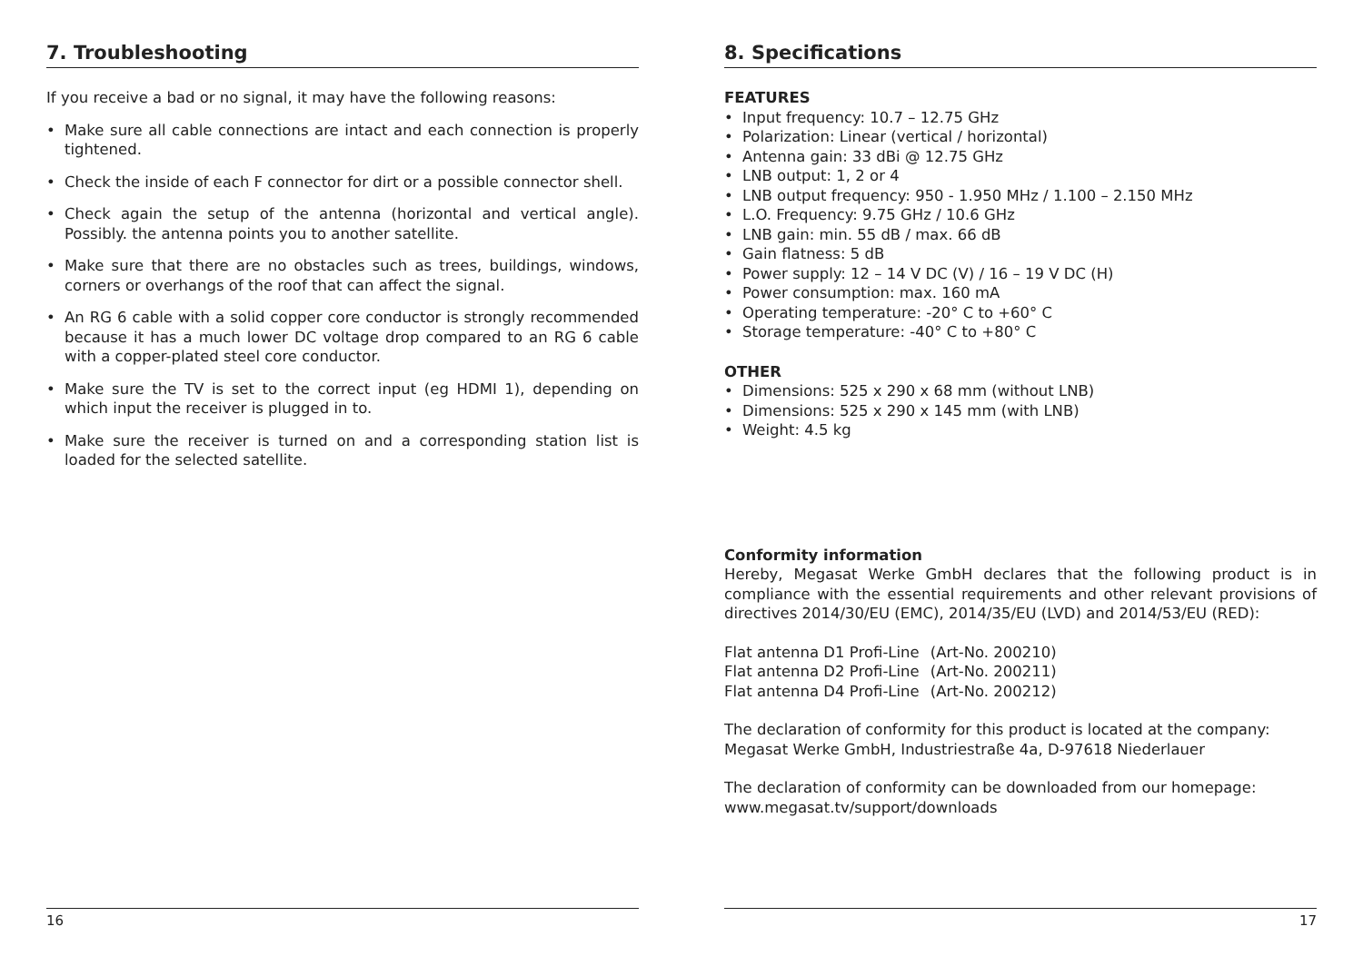7. Troubleshooting
If you receive a bad or no signal, it may have the following reasons:
• Make sure all cable connections are intact and each connection is properly tightened.
• Check the inside of each F connector for dirt or a possible connector shell.
• Check again the setup of the antenna (horizontal and vertical angle). Possibly. the antenna points you to another satellite.
• Make sure that there are no obstacles such as trees, buildings, windows, corners or overhangs of the roof that can affect the signal.
• An RG 6 cable with a solid copper core conductor is strongly recommended because it has a much lower DC voltage drop compared to an RG 6 cable with a copper-plated steel core conductor.
• Make sure the TV is set to the correct input (eg HDMI 1), depending on which input the receiver is plugged in to.
• Make sure the receiver is turned on and a corresponding station list is loaded for the selected satellite.
16
8. Specifications
FEATURES
• Input frequency: 10.7 – 12.75 GHz
• Polarization: Linear (vertical / horizontal)
• Antenna gain: 33 dBi @ 12.75 GHz
• LNB output: 1, 2 or 4
• LNB output frequency: 950 - 1.950 MHz / 1.100 – 2.150 MHz
• L.O. Frequency: 9.75 GHz / 10.6 GHz
• LNB gain: min. 55 dB / max. 66 dB
• Gain flatness: 5 dB
• Power supply: 12 – 14 V DC (V) / 16 – 19 V DC (H)
• Power consumption: max. 160 mA
• Operating temperature: -20° C to +60° C
• Storage temperature: -40° C to +80° C
OTHER
• Dimensions: 525 x 290 x 68 mm (without LNB)
• Dimensions: 525 x 290 x 145 mm (with LNB)
• Weight: 4.5 kg
Conformity information
Hereby, Megasat Werke GmbH declares that the following product is in compliance with the essential requirements and other relevant provisions of directives 2014/30/EU (EMC), 2014/35/EU (LVD) and 2014/53/EU (RED):
| Flat antenna D1 Profi-Line | (Art-No. 200210) |
| Flat antenna D2 Profi-Line | (Art-No. 200211) |
| Flat antenna D4 Profi-Line | (Art-No. 200212) |
The declaration of conformity for this product is located at the company:
Megasat Werke GmbH, Industriestraße 4a, D-97618 Niederlauer
The declaration of conformity can be downloaded from our homepage:
www.megasat.tv/support/downloads
17